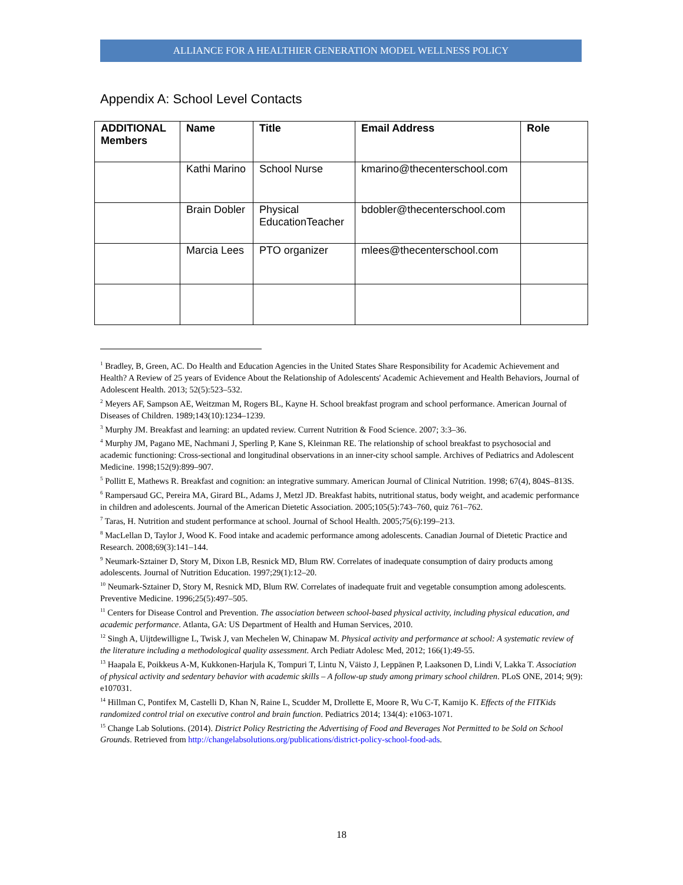ALLIANCE FOR A HEALTHIER GENERATION MODEL WELLNESS POLICY
Appendix A: School Level Contacts
| ADDITIONAL Members | Name | Title | Email Address | Role |
| --- | --- | --- | --- | --- |
| | Kathi Marino | School Nurse | kmarino@thecenterschool.com | |
| | Brain Dobler | Physical EducationTeacher | bdobler@thecenterschool.com | |
| | Marcia Lees | PTO organizer | mlees@thecenterschool.com | |
<sup>1</sup> Bradley, B, Green, AC. Do Health and Education Agencies in the United States Share Responsibility for Academic Achievement and Health? A Review of 25 years of Evidence About the Relationship of Adolescents' Academic Achievement and Health Behaviors, Journal of Adolescent Health. 2013; 52(5):523–532.
<sup>2</sup> Meyers AF, Sampson AE, Weitzman M, Rogers BL, Kayne H. School breakfast program and school performance. American Journal of Diseases of Children. 1989;143(10):1234–1239.
<sup>3</sup> Murphy JM. Breakfast and learning: an updated review. Current Nutrition & Food Science. 2007; 3:3–36.
<sup>4</sup> Murphy JM, Pagano ME, Nachmani J, Sperling P, Kane S, Kleinman RE. The relationship of school breakfast to psychosocial and academic functioning: Cross-sectional and longitudinal observations in an inner-city school sample. Archives of Pediatrics and Adolescent Medicine. 1998;152(9):899–907.
<sup>5</sup> Pollitt E, Mathews R. Breakfast and cognition: an integrative summary. American Journal of Clinical Nutrition. 1998; 67(4), 804S–813S.
<sup>6</sup> Rampersaud GC, Pereira MA, Girard BL, Adams J, Metzl JD. Breakfast habits, nutritional status, body weight, and academic performance in children and adolescents. Journal of the American Dietetic Association. 2005;105(5):743–760, quiz 761–762.
<sup>7</sup> Taras, H. Nutrition and student performance at school. Journal of School Health. 2005;75(6):199–213.
<sup>8</sup> MacLellan D, Taylor J, Wood K. Food intake and academic performance among adolescents. Canadian Journal of Dietetic Practice and Research. 2008;69(3):141–144.
<sup>9</sup> Neumark-Sztainer D, Story M, Dixon LB, Resnick MD, Blum RW. Correlates of inadequate consumption of dairy products among adolescents. Journal of Nutrition Education. 1997;29(1):12–20.
<sup>10</sup> Neumark-Sztainer D, Story M, Resnick MD, Blum RW. Correlates of inadequate fruit and vegetable consumption among adolescents. Preventive Medicine. 1996;25(5):497–505.
<sup>11</sup> Centers for Disease Control and Prevention. The association between school-based physical activity, including physical education, and academic performance. Atlanta, GA: US Department of Health and Human Services, 2010.
<sup>12</sup> Singh A, Uijtdewilligne L, Twisk J, van Mechelen W, Chinapaw M. Physical activity and performance at school: A systematic review of the literature including a methodological quality assessment. Arch Pediatr Adolesc Med, 2012; 166(1):49-55.
<sup>13</sup> Haapala E, Poikkeus A-M, Kukkonen-Harjula K, Tompuri T, Lintu N, Väisto J, Leppänen P, Laaksonen D, Lindi V, Lakka T. Association of physical activity and sedentary behavior with academic skills – A follow-up study among primary school children. PLoS ONE, 2014; 9(9): e107031.
<sup>14</sup> Hillman C, Pontifex M, Castelli D, Khan N, Raine L, Scudder M, Drollette E, Moore R, Wu C-T, Kamijo K. Effects of the FITKids randomized control trial on executive control and brain function. Pediatrics 2014; 134(4): e1063-1071.
<sup>15</sup> Change Lab Solutions. (2014). District Policy Restricting the Advertising of Food and Beverages Not Permitted to be Sold on School Grounds. Retrieved from http://changelabsolutions.org/publications/district-policy-school-food-ads.
18